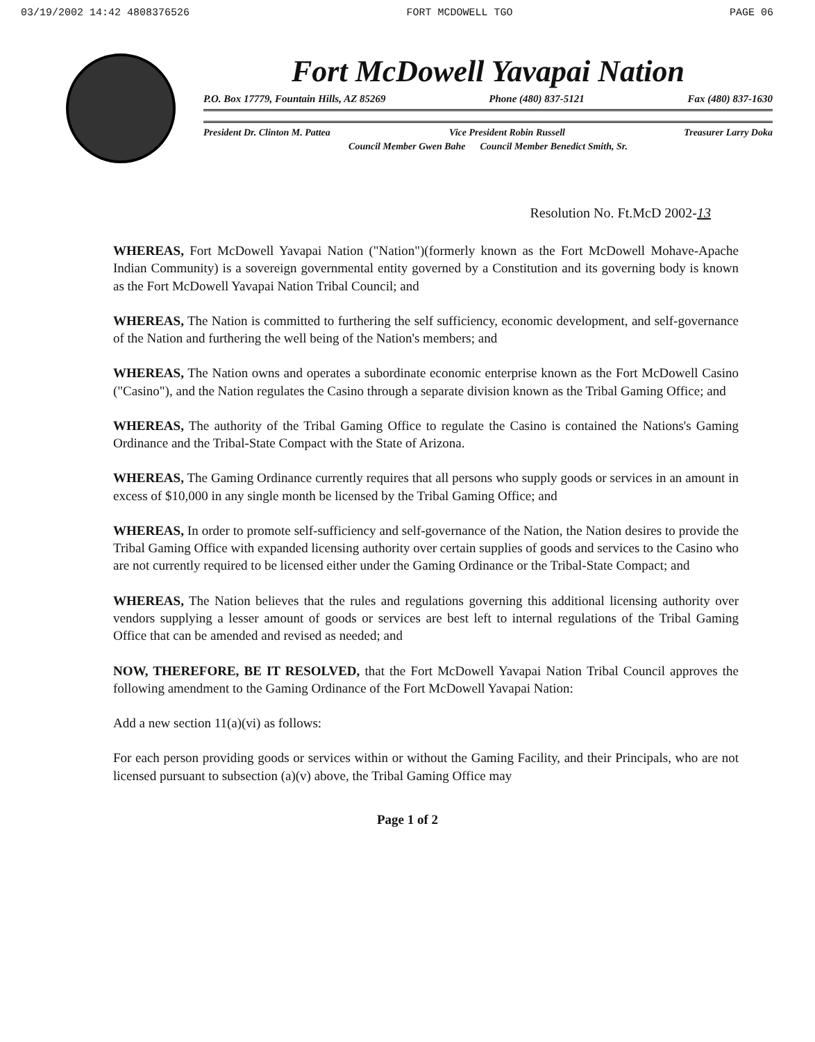03/19/2002 14:42 4808376526 FORT MCDOWELL TGO PAGE 06
Fort McDowell Yavapai Nation
P.O. Box 17779, Fountain Hills, AZ 85269 Phone (480) 837-5121 Fax (480) 837-1630
President Dr. Clinton M. Pattea Vice President Robin Russell Treasurer Larry Doka
Council Member Gwen Bahe Council Member Benedict Smith, Sr.
Resolution No. Ft.McD 2002-13
WHEREAS, Fort McDowell Yavapai Nation ("Nation")(formerly known as the Fort McDowell Mohave-Apache Indian Community) is a sovereign governmental entity governed by a Constitution and its governing body is known as the Fort McDowell Yavapai Nation Tribal Council; and
WHEREAS, The Nation is committed to furthering the self sufficiency, economic development, and self-governance of the Nation and furthering the well being of the Nation's members; and
WHEREAS, The Nation owns and operates a subordinate economic enterprise known as the Fort McDowell Casino ("Casino"), and the Nation regulates the Casino through a separate division known as the Tribal Gaming Office; and
WHEREAS, The authority of the Tribal Gaming Office to regulate the Casino is contained the Nations's Gaming Ordinance and the Tribal-State Compact with the State of Arizona.
WHEREAS, The Gaming Ordinance currently requires that all persons who supply goods or services in an amount in excess of $10,000 in any single month be licensed by the Tribal Gaming Office; and
WHEREAS, In order to promote self-sufficiency and self-governance of the Nation, the Nation desires to provide the Tribal Gaming Office with expanded licensing authority over certain supplies of goods and services to the Casino who are not currently required to be licensed either under the Gaming Ordinance or the Tribal-State Compact; and
WHEREAS, The Nation believes that the rules and regulations governing this additional licensing authority over vendors supplying a lesser amount of goods or services are best left to internal regulations of the Tribal Gaming Office that can be amended and revised as needed; and
NOW, THEREFORE, BE IT RESOLVED, that the Fort McDowell Yavapai Nation Tribal Council approves the following amendment to the Gaming Ordinance of the Fort McDowell Yavapai Nation:
Add a new section 11(a)(vi) as follows:
For each person providing goods or services within or without the Gaming Facility, and their Principals, who are not licensed pursuant to subsection (a)(v) above, the Tribal Gaming Office may
Page 1 of 2